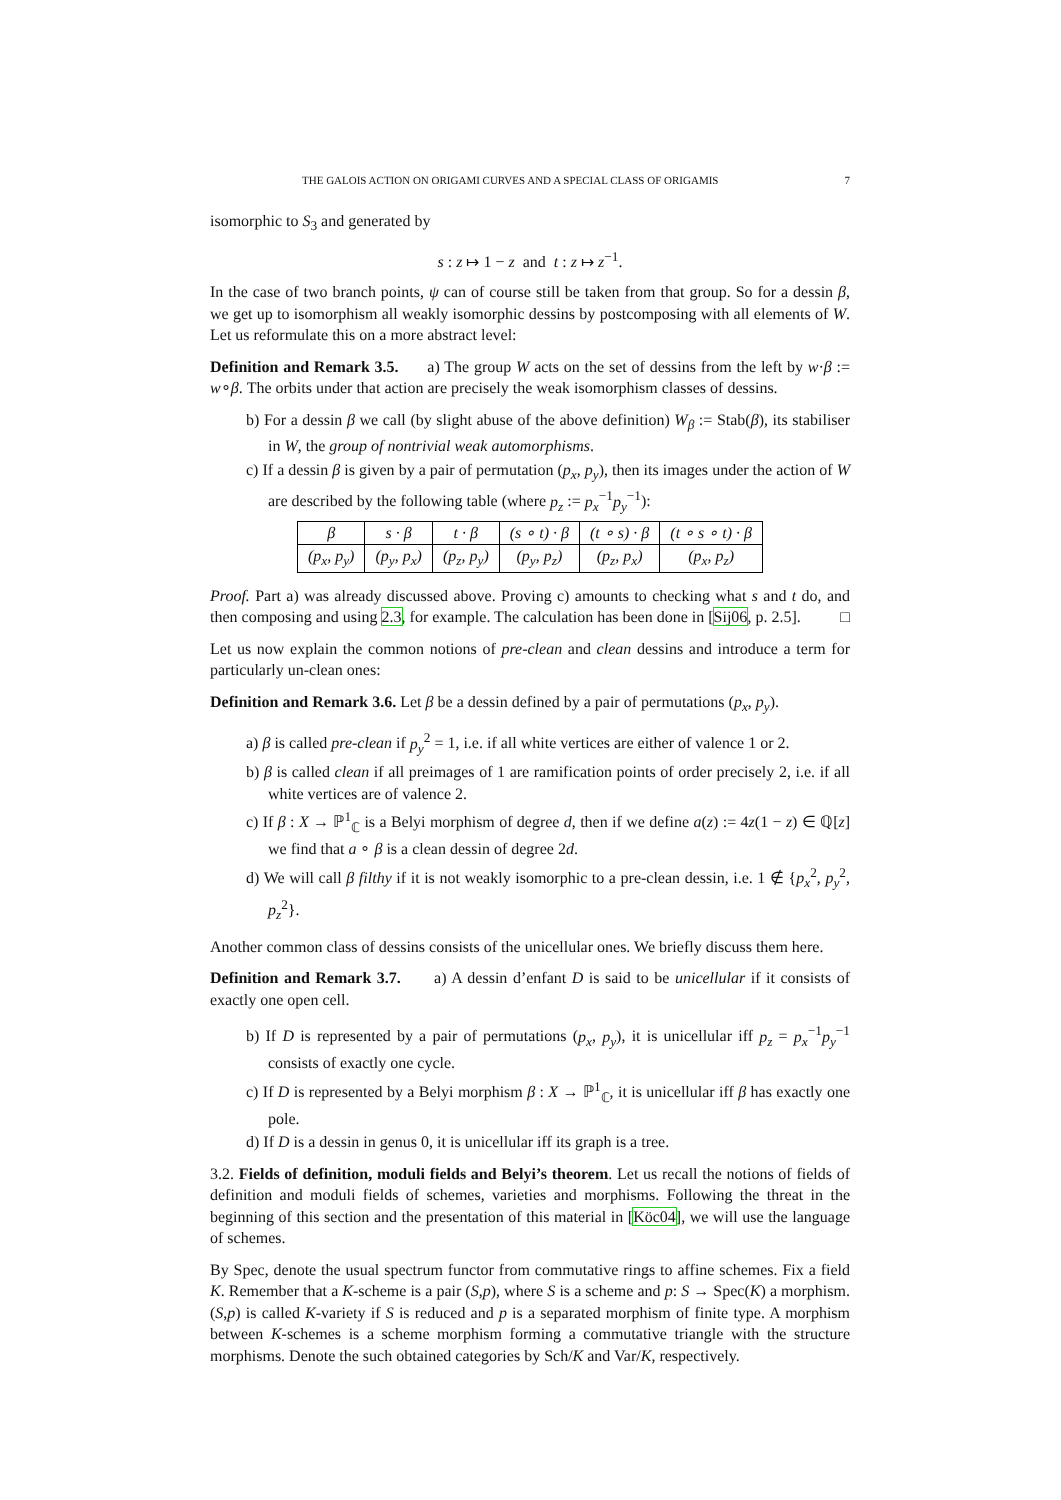THE GALOIS ACTION ON ORIGAMI CURVES AND A SPECIAL CLASS OF ORIGAMIS 7
isomorphic to S<sub>3</sub> and generated by
s : z ↦ 1 − z and t : z ↦ z<sup>−1</sup>.
In the case of two branch points, ψ can of course still be taken from that group. So for a dessin β, we get up to isomorphism all weakly isomorphic dessins by postcomposing with all elements of W. Let us reformulate this on a more abstract level:
Definition and Remark 3.5. a) The group W acts on the set of dessins from the left by w·β := w∘β. The orbits under that action are precisely the weak isomorphism classes of dessins.
b) For a dessin β we call (by slight abuse of the above definition) W<sub>β</sub> := Stab(β), its stabiliser in W, the group of nontrivial weak automorphisms.
c) If a dessin β is given by a pair of permutation (p<sub>x</sub>, p<sub>y</sub>), then its images under the action of W are described by the following table (where p<sub>z</sub> := p<sub>x</sub><sup>−1</sup>p<sub>y</sub><sup>−1</sup>):
| β | s · β | t · β | (s ∘ t) · β | (t ∘ s) · β | (t ∘ s ∘ t) · β |
| (p<sub>x</sub>, p<sub>y</sub>) | (p<sub>y</sub>, p<sub>x</sub>) | (p<sub>z</sub>, p<sub>y</sub>) | (p<sub>y</sub>, p<sub>z</sub>) | (p<sub>z</sub>, p<sub>x</sub>) | (p<sub>x</sub>, p<sub>z</sub>) |
Proof. Part a) was already discussed above. Proving c) amounts to checking what s and t do, and then composing and using 2.3, for example. The calculation has been done in [Sij06, p. 2.5]. □
Let us now explain the common notions of pre-clean and clean dessins and introduce a term for particularly un-clean ones:
Definition and Remark 3.6. Let β be a dessin defined by a pair of permutations (p<sub>x</sub>, p<sub>y</sub>).
a) β is called pre-clean if p<sub>y</sub><sup>2</sup> = 1, i.e. if all white vertices are either of valence 1 or 2.
b) β is called clean if all preimages of 1 are ramification points of order precisely 2, i.e. if all white vertices are of valence 2.
c) If β : X → ℙ<sup>1</sup><sub>ℂ</sub> is a Belyi morphism of degree d, then if we define a(z) := 4z(1 − z) ∈ ℚ[z] we find that a ∘ β is a clean dessin of degree 2d.
d) We will call β filthy if it is not weakly isomorphic to a pre-clean dessin, i.e. 1 ∉ {p<sub>x</sub><sup>2</sup>, p<sub>y</sub><sup>2</sup>, p<sub>z</sub><sup>2</sup>}.
Another common class of dessins consists of the unicellular ones. We briefly discuss them here.
Definition and Remark 3.7. a) A dessin d’enfant D is said to be unicellular if it consists of exactly one open cell.
b) If D is represented by a pair of permutations (p<sub>x</sub>, p<sub>y</sub>), it is unicellular iff p<sub>z</sub> = p<sub>x</sub><sup>−1</sup>p<sub>y</sub><sup>−1</sup> consists of exactly one cycle.
c) If D is represented by a Belyi morphism β : X → ℙ<sup>1</sup><sub>ℂ</sub>, it is unicellular iff β has exactly one pole.
d) If D is a dessin in genus 0, it is unicellular iff its graph is a tree.
3.2. Fields of definition, moduli fields and Belyi’s theorem. Let us recall the notions of fields of definition and moduli fields of schemes, varieties and morphisms. Following the threat in the beginning of this section and the presentation of this material in [Köc04], we will use the language of schemes.
By Spec, denote the usual spectrum functor from commutative rings to affine schemes. Fix a field K. Remember that a K-scheme is a pair (S,p), where S is a scheme and p: S → Spec(K) a morphism. (S,p) is called K-variety if S is reduced and p is a separated morphism of finite type. A morphism between K-schemes is a scheme morphism forming a commutative triangle with the structure morphisms. Denote the such obtained categories by Sch/K and Var/K, respectively.